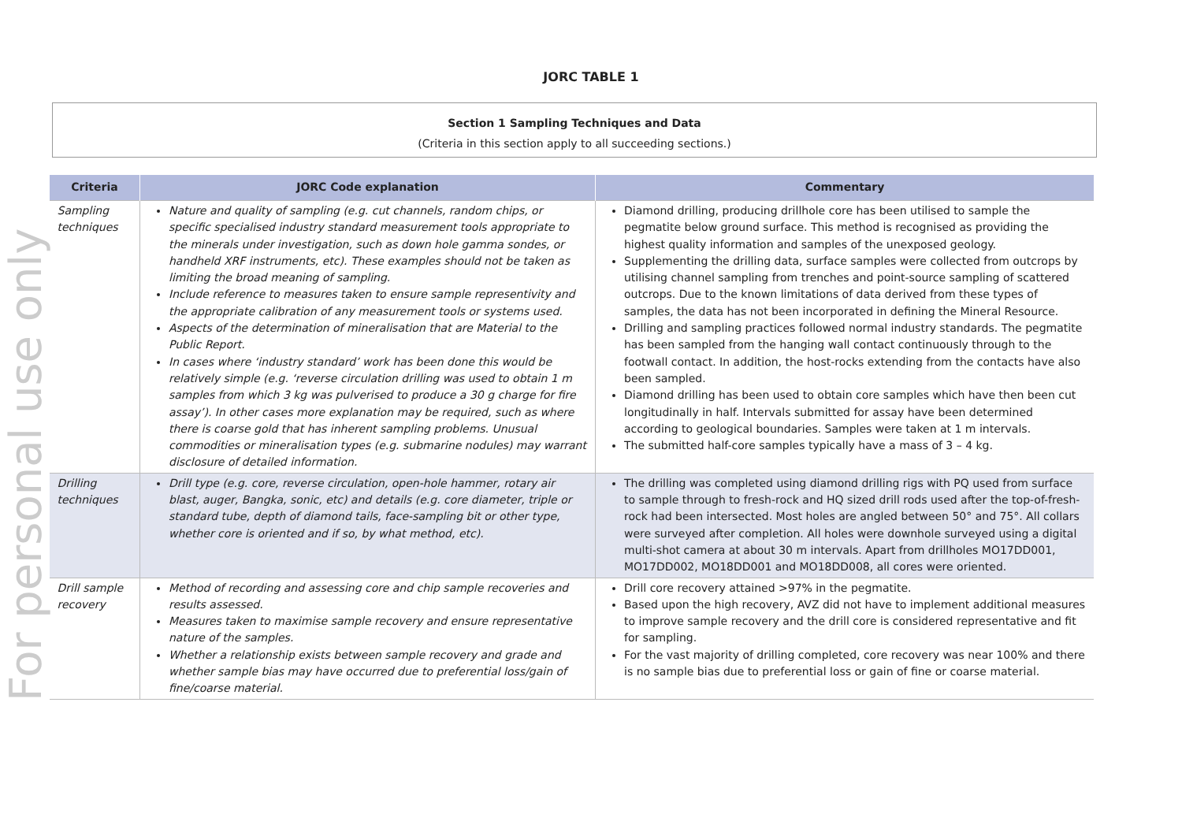For personal use only
JORC TABLE 1
Section 1 Sampling Techniques and Data
(Criteria in this section apply to all succeeding sections.)
| Criteria | JORC Code explanation | Commentary |
| --- | --- | --- |
| Sampling techniques | Nature and quality of sampling (e.g. cut channels, random chips, or specific specialised industry standard measurement tools appropriate to the minerals under investigation, such as down hole gamma sondes, or handheld XRF instruments, etc). These examples should not be taken as limiting the broad meaning of sampling. Include reference to measures taken to ensure sample representivity and the appropriate calibration of any measurement tools or systems used. Aspects of the determination of mineralisation that are Material to the Public Report. In cases where ‘industry standard’ work has been done this would be relatively simple (e.g. ‘reverse circulation drilling was used to obtain 1 m samples from which 3 kg was pulverised to produce a 30 g charge for fire assay’). In other cases more explanation may be required, such as where there is coarse gold that has inherent sampling problems. Unusual commodities or mineralisation types (e.g. submarine nodules) may warrant disclosure of detailed information. | Diamond drilling, producing drillhole core has been utilised to sample the pegmatite below ground surface. This method is recognised as providing the highest quality information and samples of the unexposed geology. Supplementing the drilling data, surface samples were collected from outcrops by utilising channel sampling from trenches and point-source sampling of scattered outcrops. Due to the known limitations of data derived from these types of samples, the data has not been incorporated in defining the Mineral Resource. Drilling and sampling practices followed normal industry standards. The pegmatite has been sampled from the hanging wall contact continuously through to the footwall contact. In addition, the host-rocks extending from the contacts have also been sampled. Diamond drilling has been used to obtain core samples which have then been cut longitudinally in half. Intervals submitted for assay have been determined according to geological boundaries. Samples were taken at 1 m intervals. The submitted half-core samples typically have a mass of 3 – 4 kg. |
| Drilling techniques | Drill type (e.g. core, reverse circulation, open-hole hammer, rotary air blast, auger, Bangka, sonic, etc) and details (e.g. core diameter, triple or standard tube, depth of diamond tails, face-sampling bit or other type, whether core is oriented and if so, by what method, etc). | The drilling was completed using diamond drilling rigs with PQ used from surface to sample through to fresh-rock and HQ sized drill rods used after the top-of-fresh-rock had been intersected. Most holes are angled between 50° and 75°. All collars were surveyed after completion. All holes were downhole surveyed using a digital multi-shot camera at about 30 m intervals. Apart from drillholes MO17DD001, MO17DD002, MO18DD001 and MO18DD008, all cores were oriented. |
| Drill sample recovery | Method of recording and assessing core and chip sample recoveries and results assessed. Measures taken to maximise sample recovery and ensure representative nature of the samples. Whether a relationship exists between sample recovery and grade and whether sample bias may have occurred due to preferential loss/gain of fine/coarse material. | Drill core recovery attained >97% in the pegmatite. Based upon the high recovery, AVZ did not have to implement additional measures to improve sample recovery and the drill core is considered representative and fit for sampling. For the vast majority of drilling completed, core recovery was near 100% and there is no sample bias due to preferential loss or gain of fine or coarse material. |